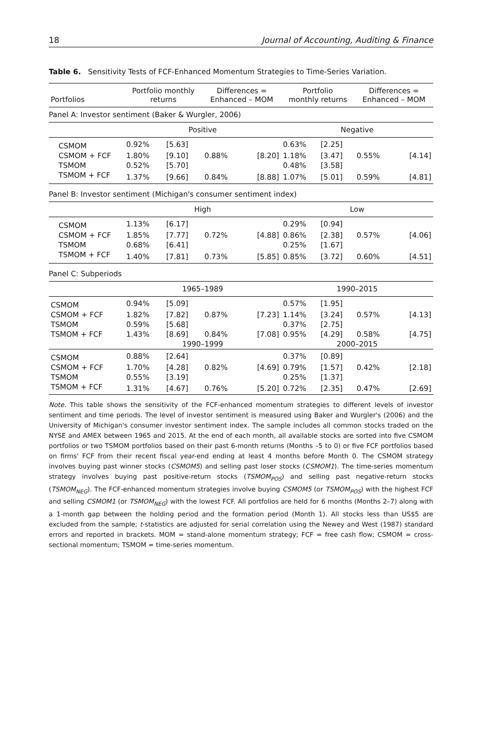18 Journal of Accounting, Auditing & Finance
Table 6. Sensitivity Tests of FCF-Enhanced Momentum Strategies to Time-Series Variation.
| Portfolios | Portfolio monthly returns | | Differences = Enhanced – MOM | | Portfolio monthly returns | | Differences = Enhanced – MOM | |
| --- | --- | --- | --- | --- | --- | --- | --- | --- |
| Panel A: Investor sentiment (Baker & Wurgler, 2006) | | | | | | | | |
| | Positive | | | | Negative | | | |
| CSMOM | 0.92% | [5.63] | | | 0.63% | [2.25] | | |
| CSMOM + FCF | 1.80% | [9.10] | 0.88% | [8.20] | 1.18% | [3.47] | 0.55% | [4.14] |
| TSMOM | 0.52% | [5.70] | | | 0.48% | [3.58] | | |
| TSMOM + FCF | 1.37% | [9.66] | 0.84% | [8.88] | 1.07% | [5.01] | 0.59% | [4.81] |
| Panel B: Investor sentiment (Michigan's consumer sentiment index) | | | | | | | | |
| | High | | | | Low | | | |
| CSMOM | 1.13% | [6.17] | | | 0.29% | [0.94] | | |
| CSMOM + FCF | 1.85% | [7.77] | 0.72% | [4.88] | 0.86% | [2.38] | 0.57% | [4.06] |
| TSMOM | 0.68% | [6.41] | | | 0.25% | [1.67] | | |
| TSMOM + FCF | 1.40% | [7.81] | 0.73% | [5.85] | 0.85% | [3.72] | 0.60% | [4.51] |
| Panel C: Subperiods | | | | | | | | |
| | 1965–1989 | | | | 1990–2015 | | | |
| CSMOM | 0.94% | [5.09] | | | 0.57% | [1.95] | | |
| CSMOM + FCF | 1.82% | [7.82] | 0.87% | [7.23] | 1.14% | [3.24] | 0.57% | [4.13] |
| TSMOM | 0.59% | [5.68] | | | 0.37% | [2.75] | | |
| TSMOM + FCF | 1.43% | [8.69] | 0.84% | [7.08] | 0.95% | [4.29] | 0.58% | [4.75] |
| | 1990–1999 | | | | 2000–2015 | | | |
| CSMOM | 0.88% | [2.64] | | | 0.37% | [0.89] | | |
| CSMOM + FCF | 1.70% | [4.28] | 0.82% | [4.69] | 0.79% | [1.57] | 0.42% | [2.18] |
| TSMOM | 0.55% | [3.19] | | | 0.25% | [1.37] | | |
| TSMOM + FCF | 1.31% | [4.67] | 0.76% | [5.20] | 0.72% | [2.35] | 0.47% | [2.69] |
Note. This table shows the sensitivity of the FCF-enhanced momentum strategies to different levels of investor sentiment and time periods. The level of investor sentiment is measured using Baker and Wurgler's (2006) and the University of Michigan's consumer investor sentiment index. The sample includes all common stocks traded on the NYSE and AMEX between 1965 and 2015. At the end of each month, all available stocks are sorted into five CSMOM portfolios or two TSMOM portfolios based on their past 6-month returns (Months –5 to 0) or five FCF portfolios based on firms' FCF from their recent fiscal year-end ending at least 4 months before Month 0. The CSMOM strategy involves buying past winner stocks (CSMOM5) and selling past loser stocks (CSMOM1). The time-series momentum strategy involves buying past positive-return stocks (TSMOM<sub>POS</sub>) and selling past negative-return stocks (TSMOM<sub>NEG</sub>). The FCF-enhanced momentum strategies involve buying CSMOM5 (or TSMOM<sub>POS</sub>) with the highest FCF and selling CSMOM1 (or TSMOM<sub>NEG</sub>) with the lowest FCF. All portfolios are held for 6 months (Months 2–7) along with a 1-month gap between the holding period and the formation period (Month 1). All stocks less than US$5 are excluded from the sample; t-statistics are adjusted for serial correlation using the Newey and West (1987) standard errors and reported in brackets. MOM = stand-alone momentum strategy; FCF = free cash flow; CSMOM = cross-sectional momentum; TSMOM = time-series momentum.